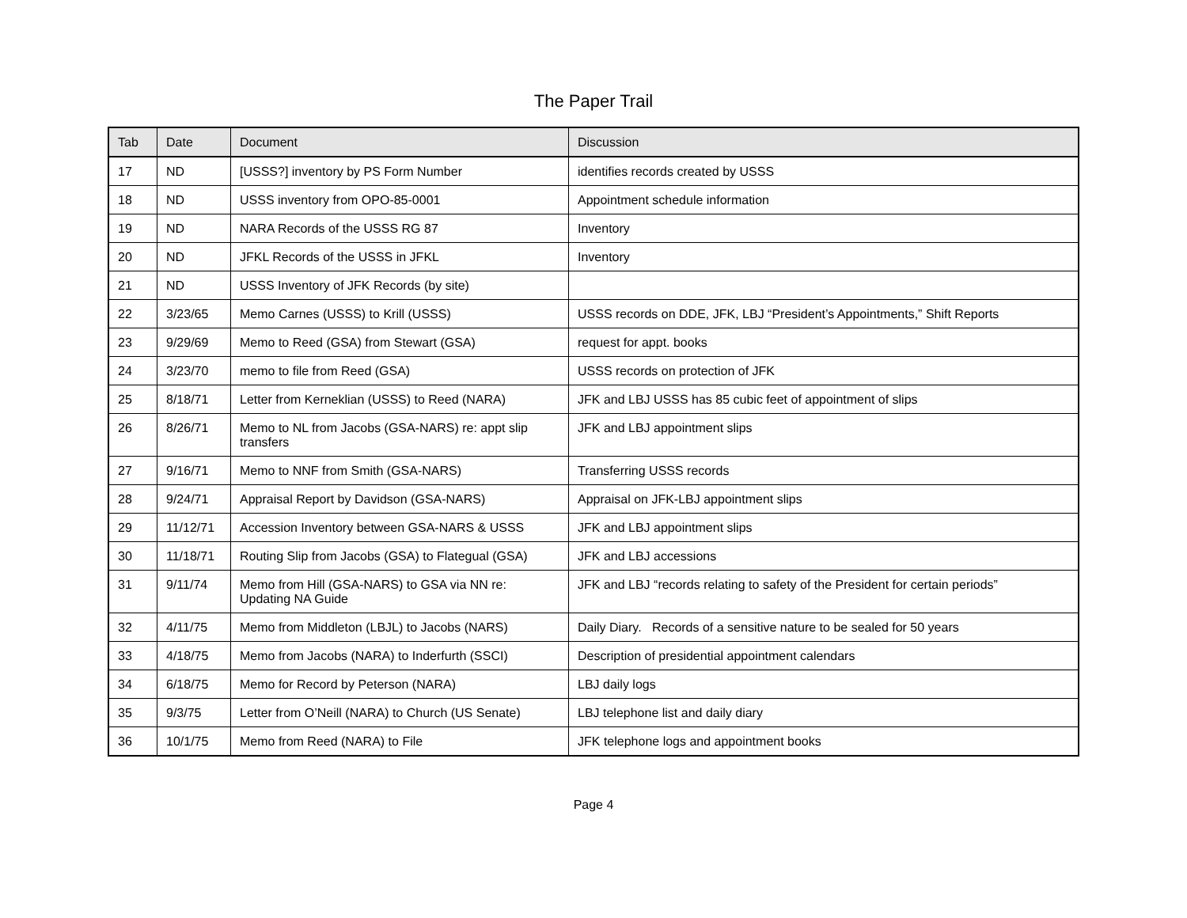The Paper Trail
| Tab | Date | Document | Discussion |
| --- | --- | --- | --- |
| 17 | ND | [USSS?] inventory by PS Form Number | identifies records created by USSS |
| 18 | ND | USSS inventory from OPO-85-0001 | Appointment schedule information |
| 19 | ND | NARA Records of the USSS RG 87 | Inventory |
| 20 | ND | JFKL Records of the USSS in JFKL | Inventory |
| 21 | ND | USSS Inventory of JFK Records (by site) | |
| 22 | 3/23/65 | Memo Carnes (USSS) to Krill (USSS) | USSS records on DDE, JFK, LBJ “President’s Appointments,” Shift Reports |
| 23 | 9/29/69 | Memo to Reed (GSA) from Stewart (GSA) | request for appt. books |
| 24 | 3/23/70 | memo to file from Reed (GSA) | USSS records on protection of JFK |
| 25 | 8/18/71 | Letter from Kerneklian (USSS) to Reed (NARA) | JFK and LBJ USSS has 85 cubic feet of appointment of slips |
| 26 | 8/26/71 | Memo to NL from Jacobs (GSA-NARS) re: appt slip transfers | JFK and LBJ appointment slips |
| 27 | 9/16/71 | Memo to NNF from Smith (GSA-NARS) | Transferring USSS records |
| 28 | 9/24/71 | Appraisal Report by Davidson (GSA-NARS) | Appraisal on JFK-LBJ appointment slips |
| 29 | 11/12/71 | Accession Inventory between GSA-NARS & USSS | JFK and LBJ appointment slips |
| 30 | 11/18/71 | Routing Slip from Jacobs (GSA) to Flategual (GSA) | JFK and LBJ accessions |
| 31 | 9/11/74 | Memo from Hill (GSA-NARS) to GSA via NN re: Updating NA Guide | JFK and LBJ “records relating to safety of the President for certain periods” |
| 32 | 4/11/75 | Memo from Middleton (LBJL) to Jacobs (NARS) | Daily Diary. Records of a sensitive nature to be sealed for 50 years |
| 33 | 4/18/75 | Memo from Jacobs (NARA) to Inderfurth (SSCI) | Description of presidential appointment calendars |
| 34 | 6/18/75 | Memo for Record by Peterson (NARA) | LBJ daily logs |
| 35 | 9/3/75 | Letter from O’Neill (NARA) to Church (US Senate) | LBJ telephone list and daily diary |
| 36 | 10/1/75 | Memo from Reed (NARA) to File | JFK telephone logs and appointment books |
Page 4